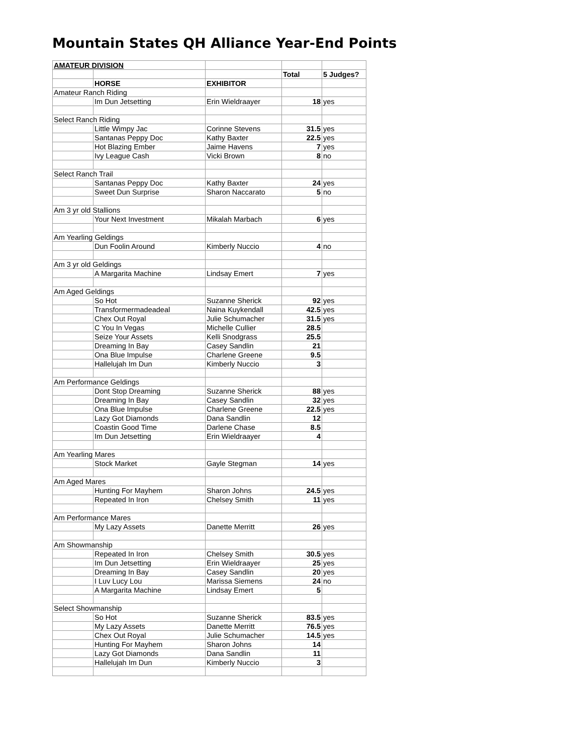Mountain States QH Alliance Year-End Points
| AMATEUR DIVISION | | | | |
| | | | Total | 5 Judges? |
| | HORSE | EXHIBITOR | | |
| Amateur Ranch Riding | | | | |
| | Im Dun Jetsetting | Erin Wieldraayer | 18 | yes |
| Select Ranch Riding | | | | |
| | Little Wimpy Jac | Corinne Stevens | 31.5 | yes |
| | Santanas Peppy Doc | Kathy Baxter | 22.5 | yes |
| | Hot Blazing Ember | Jaime Havens | 7 | yes |
| | Ivy League Cash | Vicki Brown | 8 | no |
| Select Ranch Trail | | | | |
| | Santanas Peppy Doc | Kathy Baxter | 24 | yes |
| | Sweet Dun Surprise | Sharon Naccarato | 5 | no |
| Am 3 yr old Stallions | | | | |
| | Your Next Investment | Mikalah Marbach | 6 | yes |
| Am Yearling Geldings | | | | |
| | Dun Foolin Around | Kimberly Nuccio | 4 | no |
| Am 3 yr old Geldings | | | | |
| | A Margarita Machine | Lindsay Emert | 7 | yes |
| Am Aged Geldings | | | | |
| | So Hot | Suzanne Sherick | 92 | yes |
| | Transformermadeadeal | Naina Kuykendall | 42.5 | yes |
| | Chex Out Royal | Julie Schumacher | 31.5 | yes |
| | C You In Vegas | Michelle Cullier | 28.5 | |
| | Seize Your Assets | Kelli Snodgrass | 25.5 | |
| | Dreaming In Bay | Casey Sandlin | 21 | |
| | Ona Blue Impulse | Charlene Greene | 9.5 | |
| | Hallelujah Im Dun | Kimberly Nuccio | 3 | |
| Am Performance Geldings | | | | |
| | Dont Stop Dreaming | Suzanne Sherick | 88 | yes |
| | Dreaming In Bay | Casey Sandlin | 32 | yes |
| | Ona Blue Impulse | Charlene Greene | 22.5 | yes |
| | Lazy Got Diamonds | Dana Sandlin | 12 | |
| | Coastin Good Time | Darlene Chase | 8.5 | |
| | Im Dun Jetsetting | Erin Wieldraayer | 4 | |
| Am Yearling Mares | | | | |
| | Stock Market | Gayle Stegman | 14 | yes |
| Am Aged Mares | | | | |
| | Hunting For Mayhem | Sharon Johns | 24.5 | yes |
| | Repeated In Iron | Chelsey Smith | 11 | yes |
| Am Performance Mares | | | | |
| | My Lazy Assets | Danette Merritt | 26 | yes |
| Am Showmanship | | | | |
| | Repeated In Iron | Chelsey Smith | 30.5 | yes |
| | Im Dun Jetsetting | Erin Wieldraayer | 25 | yes |
| | Dreaming In Bay | Casey Sandlin | 20 | yes |
| | I Luv Lucy Lou | Marissa Siemens | 24 | no |
| | A Margarita Machine | Lindsay Emert | 5 | |
| Select Showmanship | | | | |
| | So Hot | Suzanne Sherick | 83.5 | yes |
| | My Lazy Assets | Danette Merritt | 76.5 | yes |
| | Chex Out Royal | Julie Schumacher | 14.5 | yes |
| | Hunting For Mayhem | Sharon Johns | 14 | |
| | Lazy Got Diamonds | Dana Sandlin | 11 | |
| | Hallelujah Im Dun | Kimberly Nuccio | 3 | |